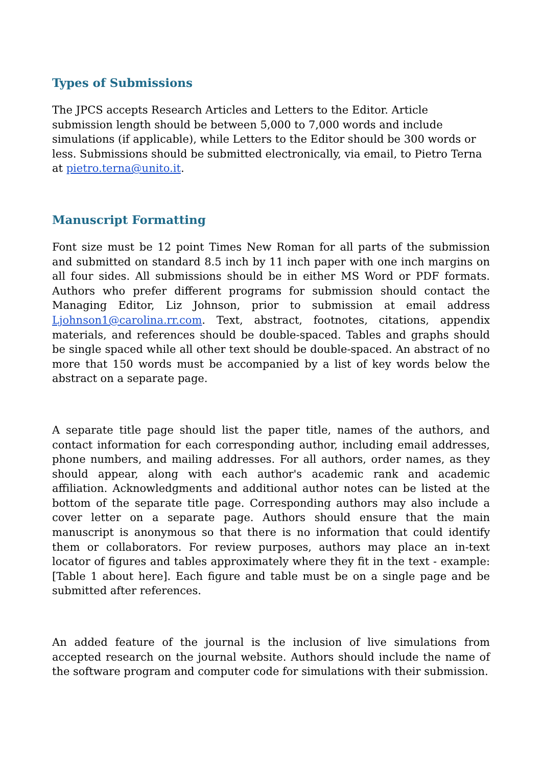Types of Submissions
The JPCS accepts Research Articles and Letters to the Editor. Article submission length should be between 5,000 to 7,000 words and include simulations (if applicable), while Letters to the Editor should be 300 words or less. Submissions should be submitted electronically, via email, to Pietro Terna at pietro.terna@unito.it.
Manuscript Formatting
Font size must be 12 point Times New Roman for all parts of the submission and submitted on standard 8.5 inch by 11 inch paper with one inch margins on all four sides. All submissions should be in either MS Word or PDF formats. Authors who prefer different programs for submission should contact the Managing Editor, Liz Johnson, prior to submission at email address Ljohnson1@carolina.rr.com. Text, abstract, footnotes, citations, appendix materials, and references should be double-spaced. Tables and graphs should be single spaced while all other text should be double-spaced. An abstract of no more that 150 words must be accompanied by a list of key words below the abstract on a separate page.
A separate title page should list the paper title, names of the authors, and contact information for each corresponding author, including email addresses, phone numbers, and mailing addresses. For all authors, order names, as they should appear, along with each author's academic rank and academic affiliation. Acknowledgments and additional author notes can be listed at the bottom of the separate title page. Corresponding authors may also include a cover letter on a separate page. Authors should ensure that the main manuscript is anonymous so that there is no information that could identify them or collaborators. For review purposes, authors may place an in-text locator of figures and tables approximately where they fit in the text - example: [Table 1 about here]. Each figure and table must be on a single page and be submitted after references.
An added feature of the journal is the inclusion of live simulations from accepted research on the journal website. Authors should include the name of the software program and computer code for simulations with their submission.